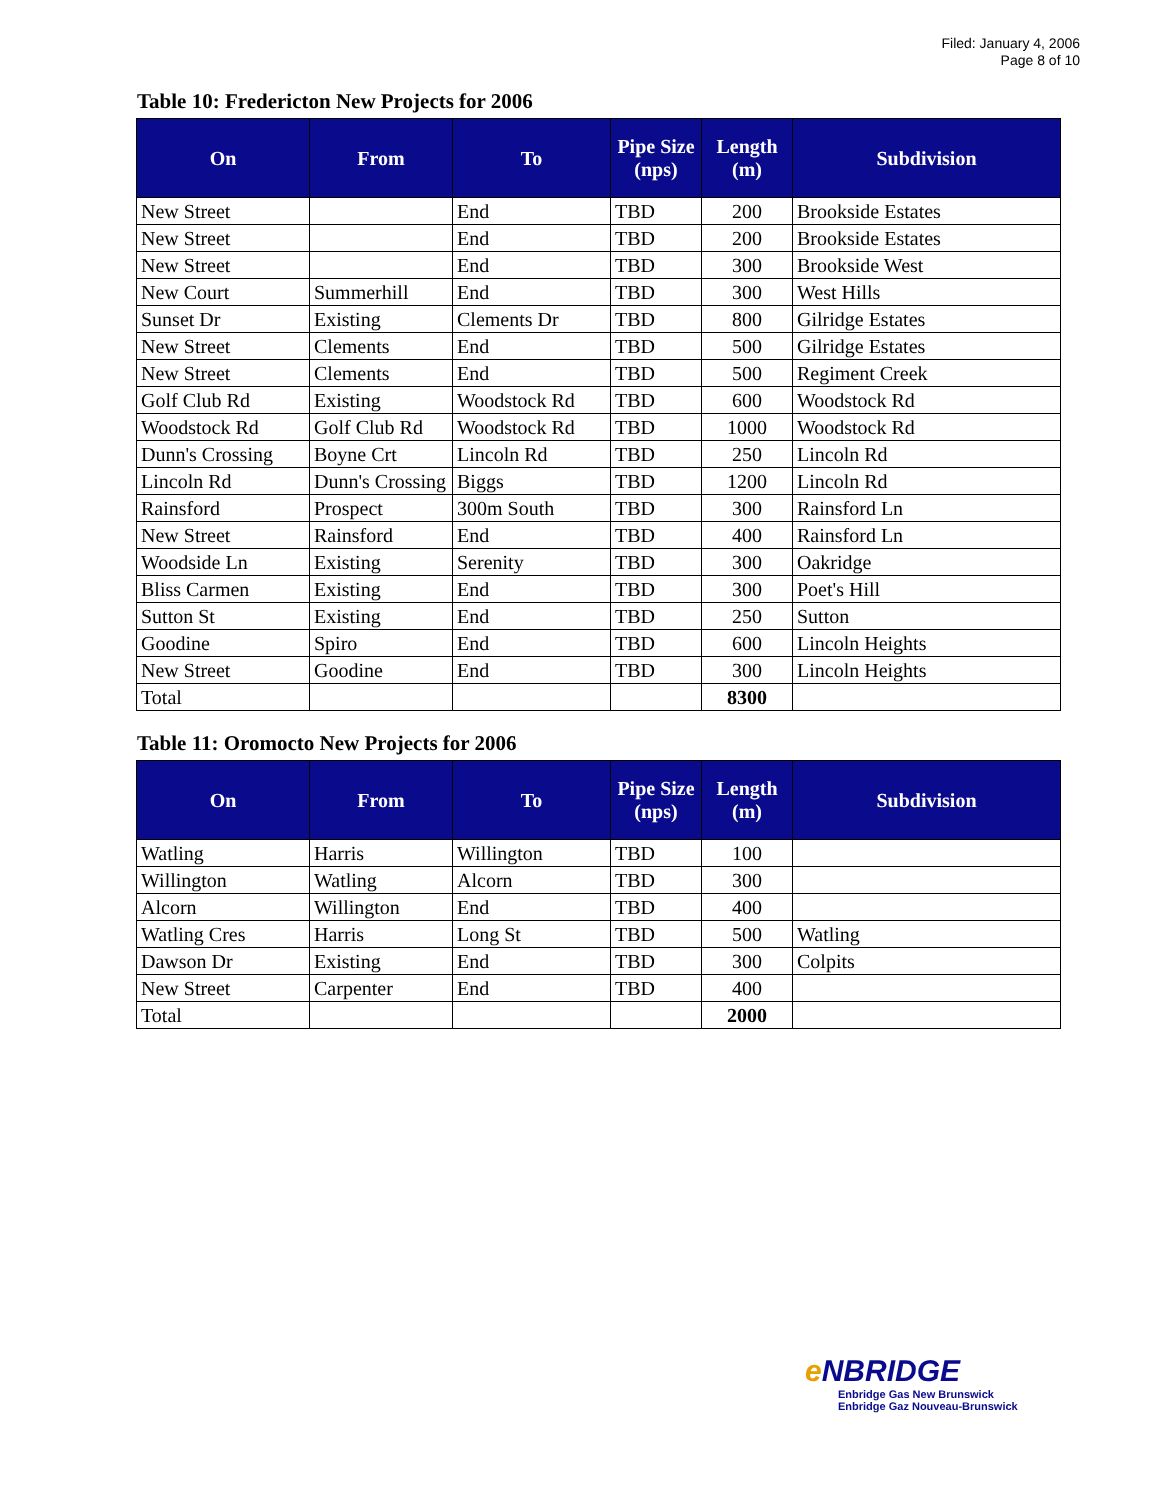Filed: January 4, 2006
Page 8 of 10
Table 10: Fredericton New Projects for 2006
| On | From | To | Pipe Size (nps) | Length (m) | Subdivision |
| --- | --- | --- | --- | --- | --- |
| New Street | | End | TBD | 200 | Brookside Estates |
| New Street | | End | TBD | 200 | Brookside Estates |
| New Street | | End | TBD | 300 | Brookside West |
| New Court | Summerhill | End | TBD | 300 | West Hills |
| Sunset Dr | Existing | Clements Dr | TBD | 800 | Gilridge Estates |
| New Street | Clements | End | TBD | 500 | Gilridge Estates |
| New Street | Clements | End | TBD | 500 | Regiment Creek |
| Golf Club Rd | Existing | Woodstock Rd | TBD | 600 | Woodstock Rd |
| Woodstock Rd | Golf Club Rd | Woodstock Rd | TBD | 1000 | Woodstock Rd |
| Dunn's Crossing | Boyne Crt | Lincoln Rd | TBD | 250 | Lincoln Rd |
| Lincoln Rd | Dunn's Crossing | Biggs | TBD | 1200 | Lincoln Rd |
| Rainsford | Prospect | 300m South | TBD | 300 | Rainsford Ln |
| New Street | Rainsford | End | TBD | 400 | Rainsford Ln |
| Woodside Ln | Existing | Serenity | TBD | 300 | Oakridge |
| Bliss Carmen | Existing | End | TBD | 300 | Poet's Hill |
| Sutton St | Existing | End | TBD | 250 | Sutton |
| Goodine | Spiro | End | TBD | 600 | Lincoln Heights |
| New Street | Goodine | End | TBD | 300 | Lincoln Heights |
| Total | | | | 8300 | |
Table 11: Oromocto New Projects for 2006
| On | From | To | Pipe Size (nps) | Length (m) | Subdivision |
| --- | --- | --- | --- | --- | --- |
| Watling | Harris | Willington | TBD | 100 | |
| Willington | Watling | Alcorn | TBD | 300 | |
| Alcorn | Willington | End | TBD | 400 | |
| Watling Cres | Harris | Long St | TBD | 500 | Watling |
| Dawson Dr | Existing | End | TBD | 300 | Colpits |
| New Street | Carpenter | End | TBD | 400 | |
| Total | | | | 2000 | |
e NBRIDGE
Enbridge Gas New Brunswick
Enbridge Gaz Nouveau-Brunswick